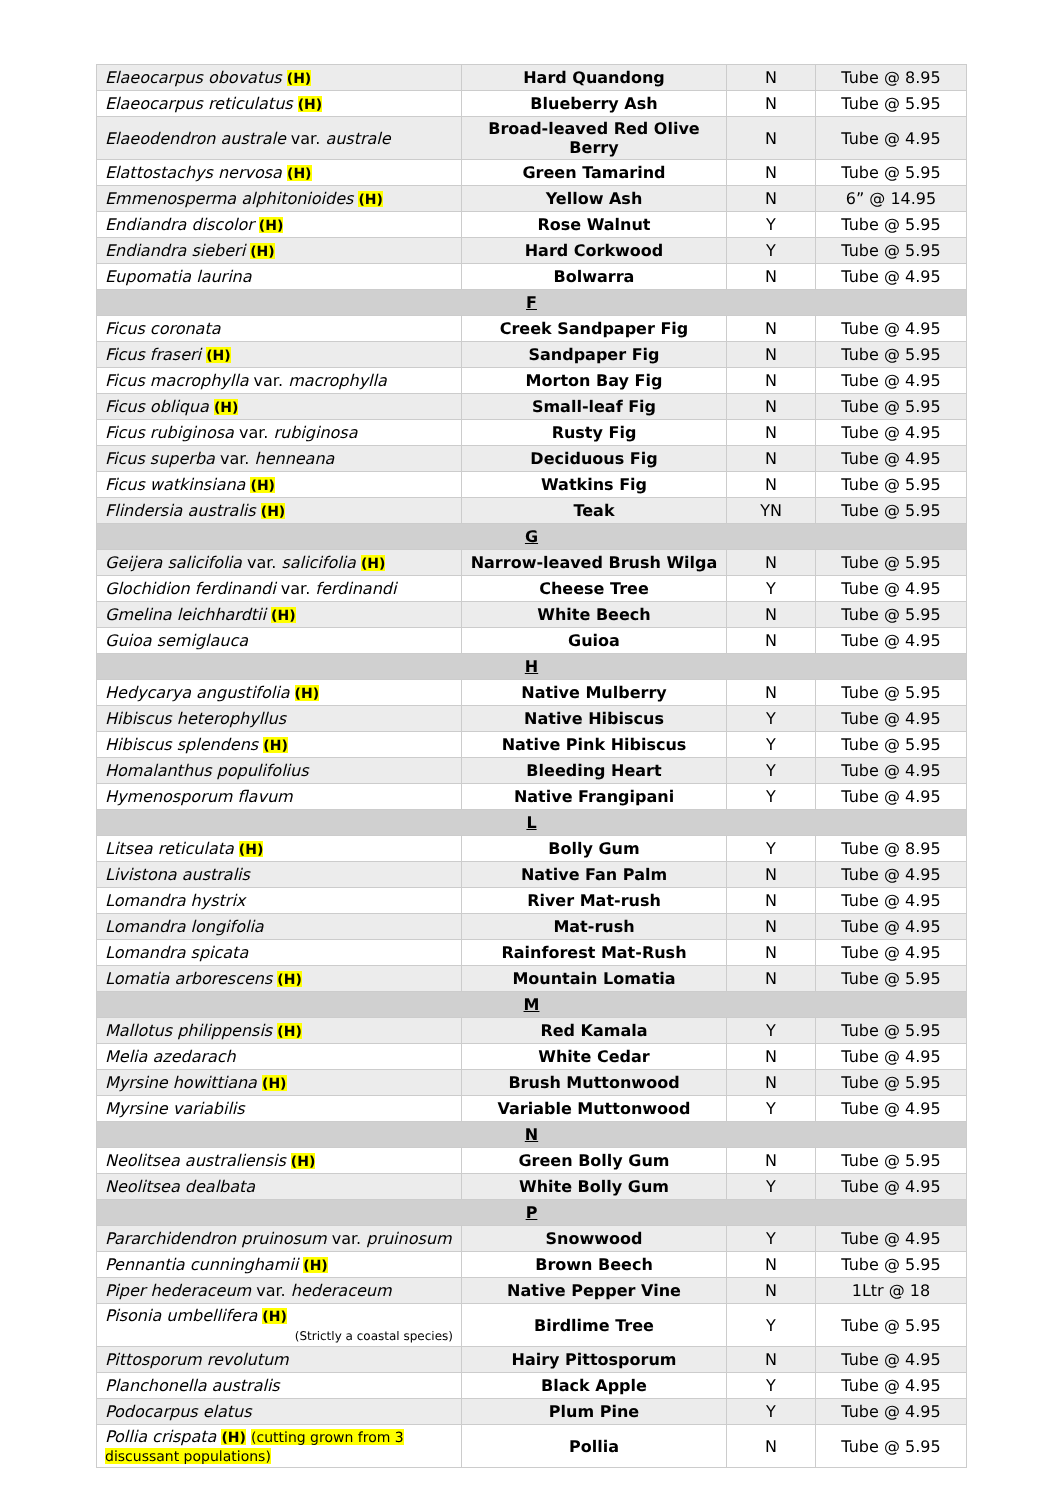| Elaeocarpus obovatus (H) | Hard Quandong | N | Tube @ 8.95 |
| Elaeocarpus reticulatus (H) | Blueberry Ash | N | Tube @ 5.95 |
| Elaeodendron australe var. australe | Broad-leaved Red Olive Berry | N | Tube @ 4.95 |
| Elattostachys nervosa (H) | Green Tamarind | N | Tube @ 5.95 |
| Emmenosperma alphitonioides (H) | Yellow Ash | N | 6” @ 14.95 |
| Endiandra discolor (H) | Rose Walnut | Y | Tube @ 5.95 |
| Endiandra sieberi (H) | Hard Corkwood | Y | Tube @ 5.95 |
| Eupomatia laurina | Bolwarra | N | Tube @ 4.95 |
| F | | | |
| Ficus coronata | Creek Sandpaper Fig | N | Tube @ 4.95 |
| Ficus fraseri (H) | Sandpaper Fig | N | Tube @ 5.95 |
| Ficus macrophylla var. macrophylla | Morton Bay Fig | N | Tube @ 4.95 |
| Ficus obliqua (H) | Small-leaf Fig | N | Tube @ 5.95 |
| Ficus rubiginosa var. rubiginosa | Rusty Fig | N | Tube @ 4.95 |
| Ficus superba var. henneana | Deciduous Fig | N | Tube @ 4.95 |
| Ficus watkinsiana (H) | Watkins Fig | N | Tube @ 5.95 |
| Flindersia australis (H) | Teak | YN | Tube @ 5.95 |
| G | | | |
| Geijera salicifolia var. salicifolia (H) | Narrow-leaved Brush Wilga | N | Tube @ 5.95 |
| Glochidion ferdinandi var. ferdinandi | Cheese Tree | Y | Tube @ 4.95 |
| Gmelina leichhardtii (H) | White Beech | N | Tube @ 5.95 |
| Guioa semiglauca | Guioa | N | Tube @ 4.95 |
| H | | | |
| Hedycarya angustifolia (H) | Native Mulberry | N | Tube @ 5.95 |
| Hibiscus heterophyllus | Native Hibiscus | Y | Tube @ 4.95 |
| Hibiscus splendens (H) | Native Pink Hibiscus | Y | Tube @ 5.95 |
| Homalanthus populifolius | Bleeding Heart | Y | Tube @ 4.95 |
| Hymenosporum flavum | Native Frangipani | Y | Tube @ 4.95 |
| L | | | |
| Litsea reticulata (H) | Bolly Gum | Y | Tube @ 8.95 |
| Livistona australis | Native Fan Palm | N | Tube @ 4.95 |
| Lomandra hystrix | River Mat-rush | N | Tube @ 4.95 |
| Lomandra longifolia | Mat-rush | N | Tube @ 4.95 |
| Lomandra spicata | Rainforest Mat-Rush | N | Tube @ 4.95 |
| Lomatia arborescens (H) | Mountain Lomatia | N | Tube @ 5.95 |
| M | | | |
| Mallotus philippensis (H) | Red Kamala | Y | Tube @ 5.95 |
| Melia azedarach | White Cedar | N | Tube @ 4.95 |
| Myrsine howittiana (H) | Brush Muttonwood | N | Tube @ 5.95 |
| Myrsine variabilis | Variable Muttonwood | Y | Tube @ 4.95 |
| N | | | |
| Neolitsea australiensis (H) | Green Bolly Gum | N | Tube @ 5.95 |
| Neolitsea dealbata | White Bolly Gum | Y | Tube @ 4.95 |
| P | | | |
| Pararchidendron pruinosum var. pruinosum | Snowwood | Y | Tube @ 4.95 |
| Pennantia cunninghamii (H) | Brown Beech | N | Tube @ 5.95 |
| Piper hederaceum var. hederaceum | Native Pepper Vine | N | 1Ltr @ 18 |
| Pisonia umbellifera (H) (Strictly a coastal species) | Birdlime Tree | Y | Tube @ 5.95 |
| Pittosporum revolutum | Hairy Pittosporum | N | Tube @ 4.95 |
| Planchonella australis | Black Apple | Y | Tube @ 4.95 |
| Podocarpus elatus | Plum Pine | Y | Tube @ 4.95 |
| Pollia crispata (H) (cutting grown from 3 discussant populations) | Pollia | N | Tube @ 5.95 |